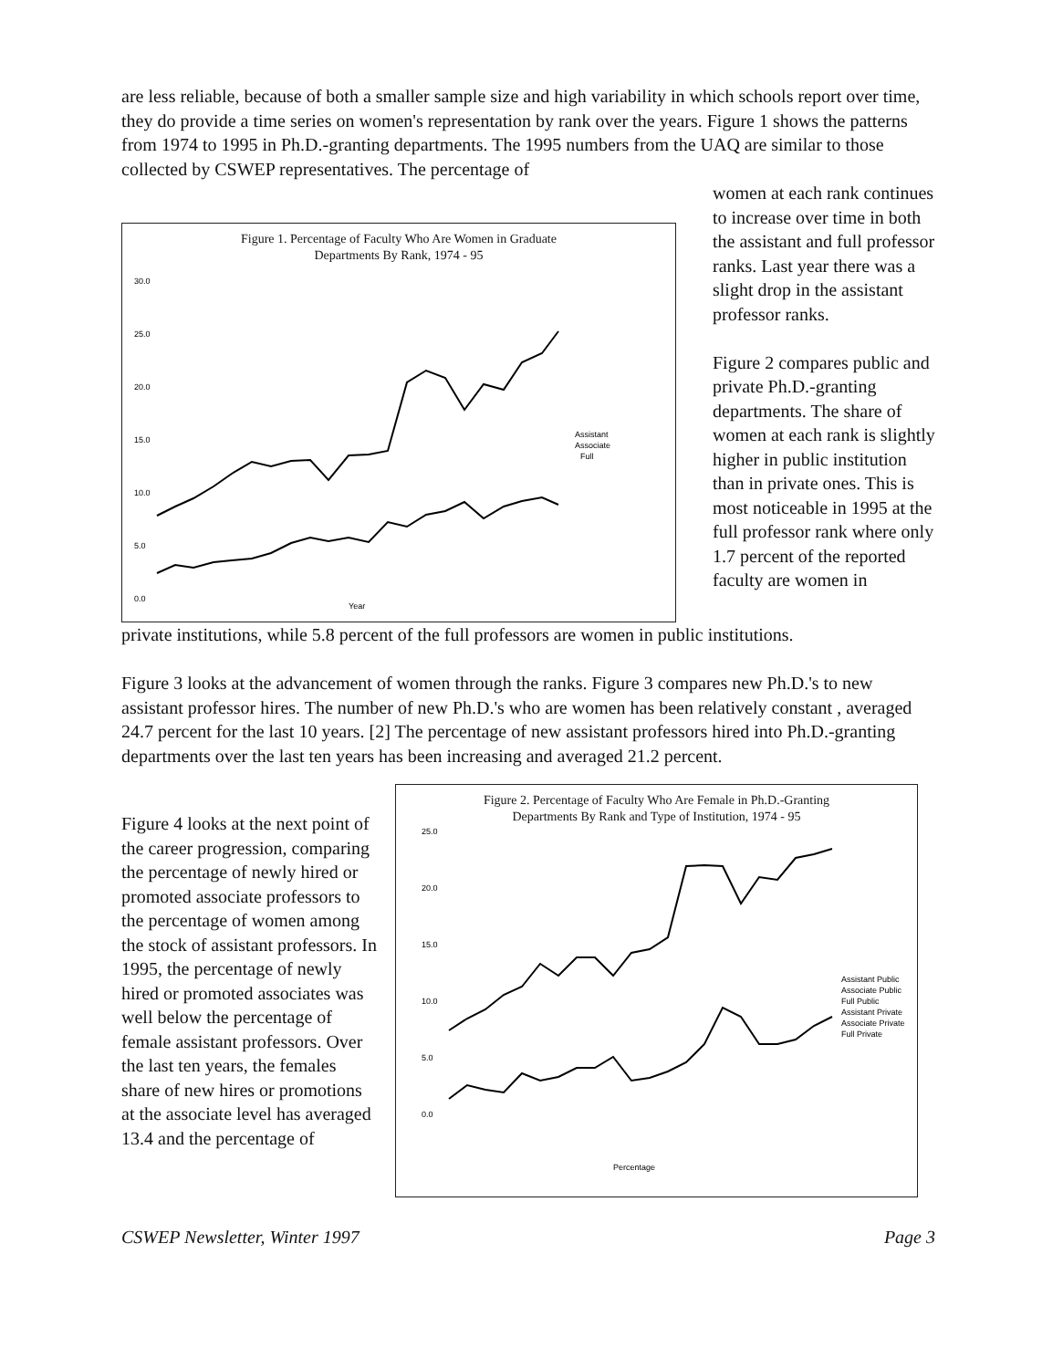are less reliable, because of both a smaller sample size and high variability in which schools report over time, they do provide a time series on women's representation by rank over the years. Figure 1 shows the patterns from 1974 to 1995 in Ph.D.-granting departments. The 1995 numbers from the UAQ are similar to those collected by CSWEP representatives. The percentage of
Figure 1. Percentage of Faculty Who Are Women in Graduate
Departments By Rank, 1974 - 95
30.0
25.0
20.0
15.0
10.0
5.0
0.0
Assistant
Associate
Full
Year
women at each rank continues to increase over time in both the assistant and full professor ranks. Last year there was a slight drop in the assistant professor ranks.
Figure 2 compares public and private Ph.D.-granting departments. The share of women at each rank is slightly higher in public institution than in private ones. This is most noticeable in 1995 at the full professor rank where only 1.7 percent of the reported faculty are women in
private institutions, while 5.8 percent of the full professors are women in public institutions.
Figure 3 looks at the advancement of women through the ranks. Figure 3 compares new Ph.D.'s to new assistant professor hires. The number of new Ph.D.'s who are women has been relatively constant , averaged 24.7 percent for the last 10 years. [2] The percentage of new assistant professors hired into Ph.D.-granting departments over the last ten years has been increasing and averaged 21.2 percent.
Figure 4 looks at the next point of the career progression, comparing the percentage of newly hired or promoted associate professors to the percentage of women among the stock of assistant professors. In 1995, the percentage of newly hired or promoted associates was well below the percentage of female assistant professors. Over the last ten years, the females share of new hires or promotions at the associate level has averaged 13.4 and the percentage of
Figure 2. Percentage of Faculty Who Are Female in Ph.D.-Granting
Departments By Rank and Type of Institution, 1974 - 95
25.0
20.0
15.0
10.0
5.0
0.0
Assistant Public
Associate Public
Full Public
Assistant Private
Associate Private
Full Private
Percentage
CSWEP Newsletter, Winter 1997 Page 3